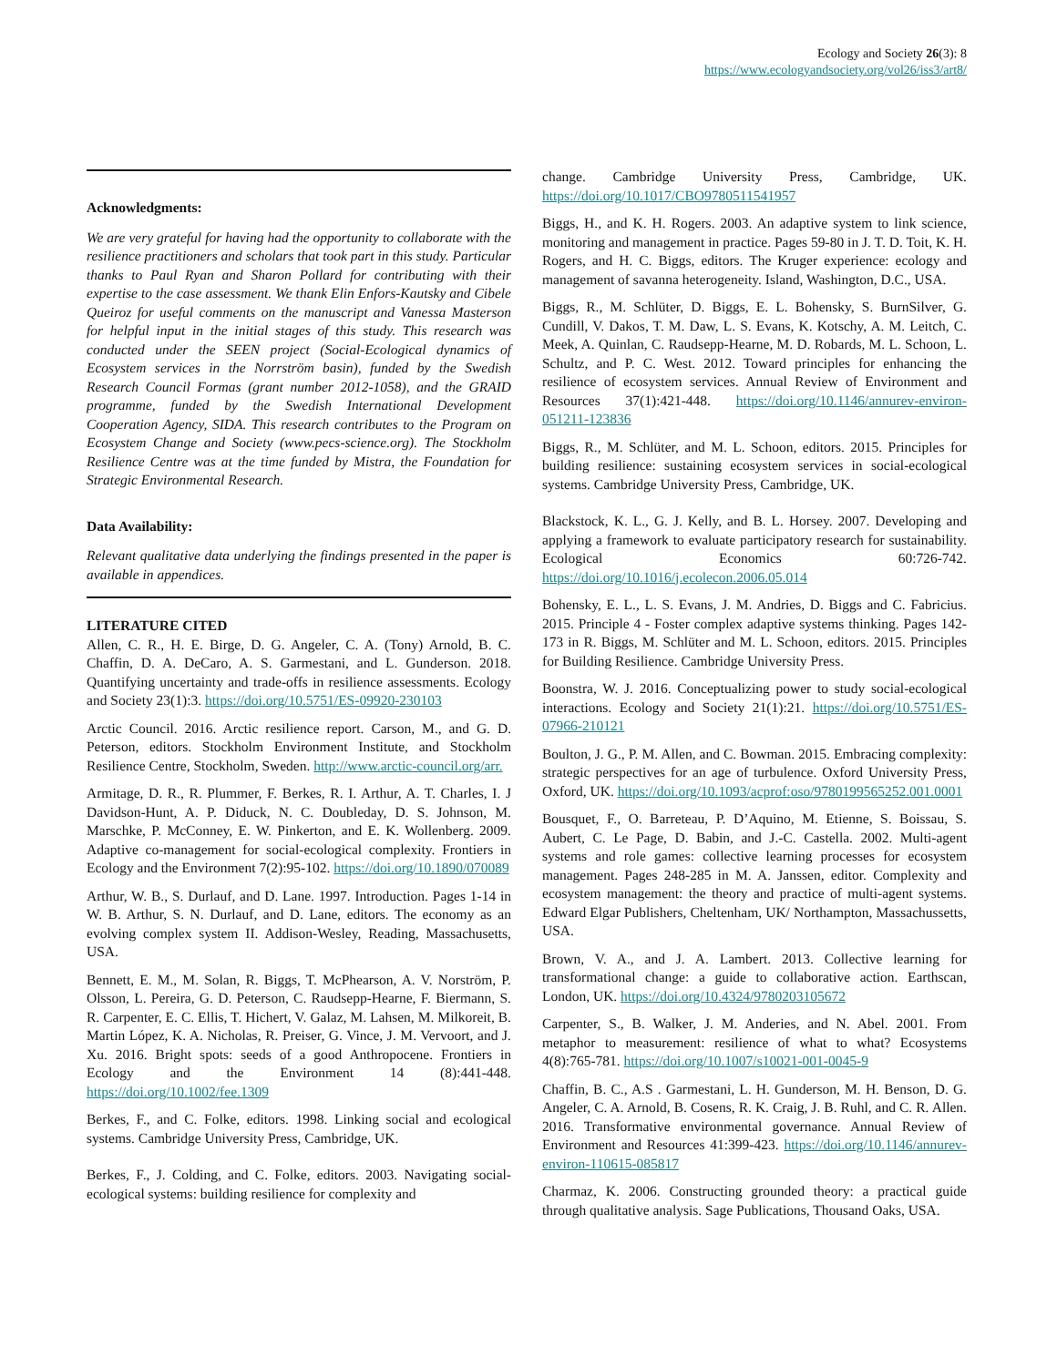Ecology and Society 26(3): 8
https://www.ecologyandsociety.org/vol26/iss3/art8/
Acknowledgments:
We are very grateful for having had the opportunity to collaborate with the resilience practitioners and scholars that took part in this study. Particular thanks to Paul Ryan and Sharon Pollard for contributing with their expertise to the case assessment. We thank Elin Enfors-Kautsky and Cibele Queiroz for useful comments on the manuscript and Vanessa Masterson for helpful input in the initial stages of this study. This research was conducted under the SEEN project (Social-Ecological dynamics of Ecosystem services in the Norrström basin), funded by the Swedish Research Council Formas (grant number 2012-1058), and the GRAID programme, funded by the Swedish International Development Cooperation Agency, SIDA. This research contributes to the Program on Ecosystem Change and Society (www.pecs-science.org). The Stockholm Resilience Centre was at the time funded by Mistra, the Foundation for Strategic Environmental Research.
Data Availability:
Relevant qualitative data underlying the findings presented in the paper is available in appendices.
LITERATURE CITED
Allen, C. R., H. E. Birge, D. G. Angeler, C. A. (Tony) Arnold, B. C. Chaffin, D. A. DeCaro, A. S. Garmestani, and L. Gunderson. 2018. Quantifying uncertainty and trade-offs in resilience assessments. Ecology and Society 23(1):3. https://doi.org/10.5751/ES-09920-230103
Arctic Council. 2016. Arctic resilience report. Carson, M., and G. D. Peterson, editors. Stockholm Environment Institute, and Stockholm Resilience Centre, Stockholm, Sweden. http://www.arctic-council.org/arr.
Armitage, D. R., R. Plummer, F. Berkes, R. I. Arthur, A. T. Charles, I. J Davidson-Hunt, A. P. Diduck, N. C. Doubleday, D. S. Johnson, M. Marschke, P. McConney, E. W. Pinkerton, and E. K. Wollenberg. 2009. Adaptive co-management for social-ecological complexity. Frontiers in Ecology and the Environment 7(2):95-102. https://doi.org/10.1890/070089
Arthur, W. B., S. Durlauf, and D. Lane. 1997. Introduction. Pages 1-14 in W. B. Arthur, S. N. Durlauf, and D. Lane, editors. The economy as an evolving complex system II. Addison-Wesley, Reading, Massachusetts, USA.
Bennett, E. M., M. Solan, R. Biggs, T. McPhearson, A. V. Norström, P. Olsson, L. Pereira, G. D. Peterson, C. Raudsepp-Hearne, F. Biermann, S. R. Carpenter, E. C. Ellis, T. Hichert, V. Galaz, M. Lahsen, M. Milkoreit, B. Martin López, K. A. Nicholas, R. Preiser, G. Vince, J. M. Vervoort, and J. Xu. 2016. Bright spots: seeds of a good Anthropocene. Frontiers in Ecology and the Environment 14 (8):441-448. https://doi.org/10.1002/fee.1309
Berkes, F., and C. Folke, editors. 1998. Linking social and ecological systems. Cambridge University Press, Cambridge, UK.
Berkes, F., J. Colding, and C. Folke, editors. 2003. Navigating social-ecological systems: building resilience for complexity and
change. Cambridge University Press, Cambridge, UK. https://doi.org/10.1017/CBO9780511541957
Biggs, H., and K. H. Rogers. 2003. An adaptive system to link science, monitoring and management in practice. Pages 59-80 in J. T. D. Toit, K. H. Rogers, and H. C. Biggs, editors. The Kruger experience: ecology and management of savanna heterogeneity. Island, Washington, D.C., USA.
Biggs, R., M. Schlüter, D. Biggs, E. L. Bohensky, S. BurnSilver, G. Cundill, V. Dakos, T. M. Daw, L. S. Evans, K. Kotschy, A. M. Leitch, C. Meek, A. Quinlan, C. Raudsepp-Hearne, M. D. Robards, M. L. Schoon, L. Schultz, and P. C. West. 2012. Toward principles for enhancing the resilience of ecosystem services. Annual Review of Environment and Resources 37(1):421-448. https://doi.org/10.1146/annurev-environ-051211-123836
Biggs, R., M. Schlüter, and M. L. Schoon, editors. 2015. Principles for building resilience: sustaining ecosystem services in social-ecological systems. Cambridge University Press, Cambridge, UK.
Blackstock, K. L., G. J. Kelly, and B. L. Horsey. 2007. Developing and applying a framework to evaluate participatory research for sustainability. Ecological Economics 60:726-742. https://doi.org/10.1016/j.ecolecon.2006.05.014
Bohensky, E. L., L. S. Evans, J. M. Andries, D. Biggs and C. Fabricius. 2015. Principle 4 - Foster complex adaptive systems thinking. Pages 142-173 in R. Biggs, M. Schlüter and M. L. Schoon, editors. 2015. Principles for Building Resilience. Cambridge University Press.
Boonstra, W. J. 2016. Conceptualizing power to study social-ecological interactions. Ecology and Society 21(1):21. https://doi.org/10.5751/ES-07966-210121
Boulton, J. G., P. M. Allen, and C. Bowman. 2015. Embracing complexity: strategic perspectives for an age of turbulence. Oxford University Press, Oxford, UK. https://doi.org/10.1093/acprof:oso/9780199565252.001.0001
Bousquet, F., O. Barreteau, P. D’Aquino, M. Etienne, S. Boissau, S. Aubert, C. Le Page, D. Babin, and J.-C. Castella. 2002. Multi-agent systems and role games: collective learning processes for ecosystem management. Pages 248-285 in M. A. Janssen, editor. Complexity and ecosystem management: the theory and practice of multi-agent systems. Edward Elgar Publishers, Cheltenham, UK/ Northampton, Massachussetts, USA.
Brown, V. A., and J. A. Lambert. 2013. Collective learning for transformational change: a guide to collaborative action. Earthscan, London, UK. https://doi.org/10.4324/9780203105672
Carpenter, S., B. Walker, J. M. Anderies, and N. Abel. 2001. From metaphor to measurement: resilience of what to what? Ecosystems 4(8):765-781. https://doi.org/10.1007/s10021-001-0045-9
Chaffin, B. C., A.S . Garmestani, L. H. Gunderson, M. H. Benson, D. G. Angeler, C. A. Arnold, B. Cosens, R. K. Craig, J. B. Ruhl, and C. R. Allen. 2016. Transformative environmental governance. Annual Review of Environment and Resources 41:399-423. https://doi.org/10.1146/annurev-environ-110615-085817
Charmaz, K. 2006. Constructing grounded theory: a practical guide through qualitative analysis. Sage Publications, Thousand Oaks, USA.